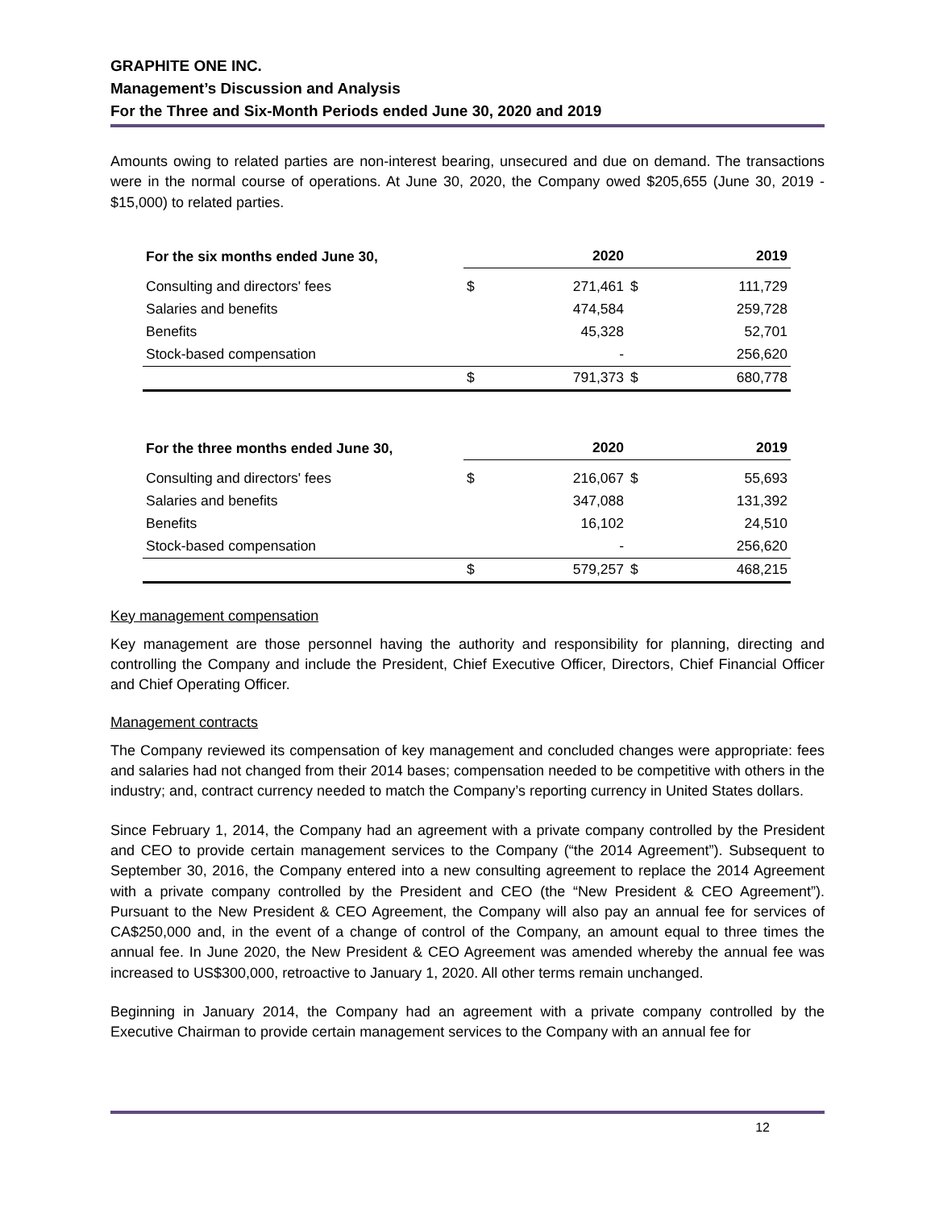GRAPHITE ONE INC.
Management’s Discussion and Analysis
For the Three and Six-Month Periods ended June 30, 2020 and 2019
Amounts owing to related parties are non-interest bearing, unsecured and due on demand. The transactions were in the normal course of operations. At June 30, 2020, the Company owed $205,655 (June 30, 2019 - $15,000) to related parties.
| For the six months ended June 30, | | 2020 | | 2019 |
| --- | --- | --- | --- | --- |
| Consulting and directors' fees | $ | 271,461 | $ | 111,729 |
| Salaries and benefits | | 474,584 | | 259,728 |
| Benefits | | 45,328 | | 52,701 |
| Stock-based compensation | | - | | 256,620 |
| | $ | 791,373 | $ | 680,778 |
| For the three months ended June 30, | | 2020 | | 2019 |
| --- | --- | --- | --- | --- |
| Consulting and directors' fees | $ | 216,067 | $ | 55,693 |
| Salaries and benefits | | 347,088 | | 131,392 |
| Benefits | | 16,102 | | 24,510 |
| Stock-based compensation | | - | | 256,620 |
| | $ | 579,257 | $ | 468,215 |
Key management compensation
Key management are those personnel having the authority and responsibility for planning, directing and controlling the Company and include the President, Chief Executive Officer, Directors, Chief Financial Officer and Chief Operating Officer.
Management contracts
The Company reviewed its compensation of key management and concluded changes were appropriate: fees and salaries had not changed from their 2014 bases; compensation needed to be competitive with others in the industry; and, contract currency needed to match the Company’s reporting currency in United States dollars.
Since February 1, 2014, the Company had an agreement with a private company controlled by the President and CEO to provide certain management services to the Company (“the 2014 Agreement”). Subsequent to September 30, 2016, the Company entered into a new consulting agreement to replace the 2014 Agreement with a private company controlled by the President and CEO (the “New President & CEO Agreement”). Pursuant to the New President & CEO Agreement, the Company will also pay an annual fee for services of CA$250,000 and, in the event of a change of control of the Company, an amount equal to three times the annual fee. In June 2020, the New President & CEO Agreement was amended whereby the annual fee was increased to US$300,000, retroactive to January 1, 2020. All other terms remain unchanged.
Beginning in January 2014, the Company had an agreement with a private company controlled by the Executive Chairman to provide certain management services to the Company with an annual fee for
12